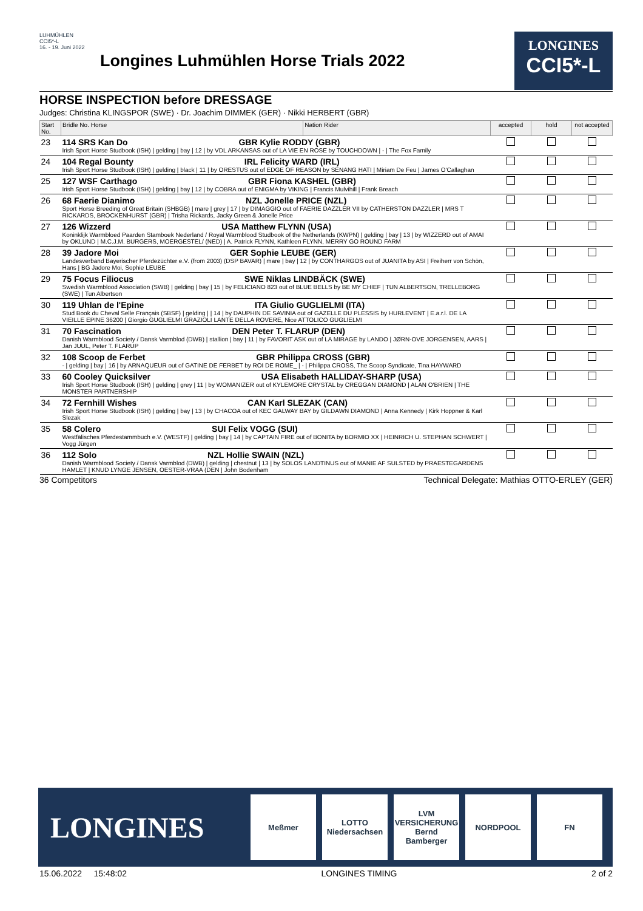LUHMÜHLEN CCI5*-L
16. - 19. Juni 2022
Longines Luhmühlen Horse Trials 2022
LONGINES
CCI5*-L
HORSE INSPECTION before DRESSAGE
Judges: Christina KLINGSPOR (SWE) · Dr. Joachim DIMMEK (GER) · Nikki HERBERT (GBR)
| Start No. | Bridle No. Horse | Nation Rider | accepted | hold | not accepted |
| --- | --- | --- | --- | --- | --- |
| 23 | 114 SRS Kan Do GBR Kylie RODDY (GBR) Irish Sport Horse Studbook (ISH) / gelding / bay / 12 / by VDL ARKANSAS out of LA VIE EN ROSE by TOUCHDOWN / - / The Fox Family | | | | |
| 24 | 104 Regal Bounty IRL Felicity WARD (IRL) Irish Sport Horse Studbook (ISH) / gelding / black / 11 / by ORESTUS out of EDGE OF REASON by SENANG HATI / Miriam De Feu / James O'Callaghan | | | | |
| 25 | 127 WSF Carthago GBR Fiona KASHEL (GBR) Irish Sport Horse Studbook (ISH) / gelding / bay / 12 / by COBRA out of ENIGMA by VIKING / Francis Mulvihill / Frank Breach | | | | |
| 26 | 68 Faerie Dianimo NZL Jonelle PRICE (NZL) Sport Horse Breeding of Great Britain (SHBGB) / mare / grey / 17 / by DIMAGGIO out of FAERIE DAZZLER VII by CATHERSTON DAZZLER / MRS T RICKARDS, BROCKENHURST (GBR) / Trisha Rickards, Jacky Green & Jonelle Price | | | | |
| 27 | 126 Wizzerd USA Matthew FLYNN (USA) Koninklijk Warmbloed Paarden Stamboek Nederland / Royal Warmblood Studbook of the Netherlands (KWPN) / gelding / bay / 13 / by WIZZERD out of AMAI by OKLUND / M.C.J.M. BURGERS, MOERGESTEL/ (NED) / A. Patrick FLYNN, Kathleen FLYNN, MERRY GO ROUND FARM | | | | |
| 28 | 39 Jadore Moi GER Sophie LEUBE (GER) Landesverband Bayerischer Pferdezüchter e.V. (from 2003) (DSP BAVAR) / mare / bay / 12 / by CONTHARGOS out of JUANITA by ASI / Freiherr von Schön, Hans / BG Jadore Moi, Sophie LEUBE | | | | |
| 29 | 75 Focus Filiocus SWE Niklas LINDBÄCK (SWE) Swedish Warmblood Association (SWB) / gelding / bay / 15 / by FELICIANO 823 out of BLUE BELLS by BE MY CHIEF / TUN ALBERTSON, TRELLEBORG (SWE) / Tun Albertson | | | | |
| 30 | 119 Uhlan de l'Epine ITA Giulio GUGLIELMI (ITA) Stud Book du Cheval Selle Français (SBSF) / gelding / / 14 / by DAUPHIN DE SAVINIA out of GAZELLE DU PLESSIS by HURLEVENT / E.a.r.l. DE LA VIEILLE EPINE 36200 / Giorgio GUGLIELMI GRAZIOLI LANTE DELLA ROVERE, Nice ATTOLICO GUGLIELMI | | | | |
| 31 | 70 Fascination DEN Peter T. FLARUP (DEN) Danish Warmblood Society / Dansk Varmblod (DWB) / stallion / bay / 11 / by FAVORIT ASK out of LA MIRAGE by LANDO / JØRN-OVE JORGENSEN, AARS / Jan JUUL, Peter T. FLARUP | | | | |
| 32 | 108 Scoop de Ferbet GBR Philippa CROSS (GBR) - / gelding / bay / 16 / by ARNAQUEUR out of GATINE DE FERBET by ROI DE ROME_ / - / Philippa CROSS, The Scoop Syndicate, Tina HAYWARD | | | | |
| 33 | 60 Cooley Quicksilver USA Elisabeth HALLIDAY-SHARP (USA) Irish Sport Horse Studbook (ISH) / gelding / grey / 11 / by WOMANIZER out of KYLEMORE CRYSTAL by CREGGAN DIAMOND / ALAN O'BRIEN / THE MONSTER PARTNERSHIP | | | | |
| 34 | 72 Fernhill Wishes CAN Karl SLEZAK (CAN) Irish Sport Horse Studbook (ISH) / gelding / bay / 13 / by CHACOA out of KEC GALWAY BAY by GILDAWN DIAMOND / Anna Kennedy / Kirk Hoppner & Karl Slezak | | | | |
| 35 | 58 Colero SUI Felix VOGG (SUI) Westfälisches Pferdestammbuch e.V. (WESTF) / gelding / bay / 14 / by CAPTAIN FIRE out of BONITA by BORMIO XX / HEINRICH U. STEPHAN SCHWERT / Vogg Jürgen | | | | |
| 36 | 112 Solo NZL Hollie SWAIN (NZL) Danish Warmblood Society / Dansk Varmblod (DWB) / gelding / chestnut / 13 / by SOLOS LANDTINUS out of MANIE AF SULSTED by PRAESTEGARDENS HAMLET / KNUD LYNGE JENSEN, OESTER-VRAA (DEN / John Bodenham | | | | |
36 Competitors Technical Delegate: Mathias OTTO-ERLEY (GER)
LONGINES
Meßmer
LOTTO Niedersachsen
LVM VERSICHERUNG Bernd Bamberger
NORDPOOL FN
15.06.2022 15:48:02 LONGINES TIMING 2 of 2